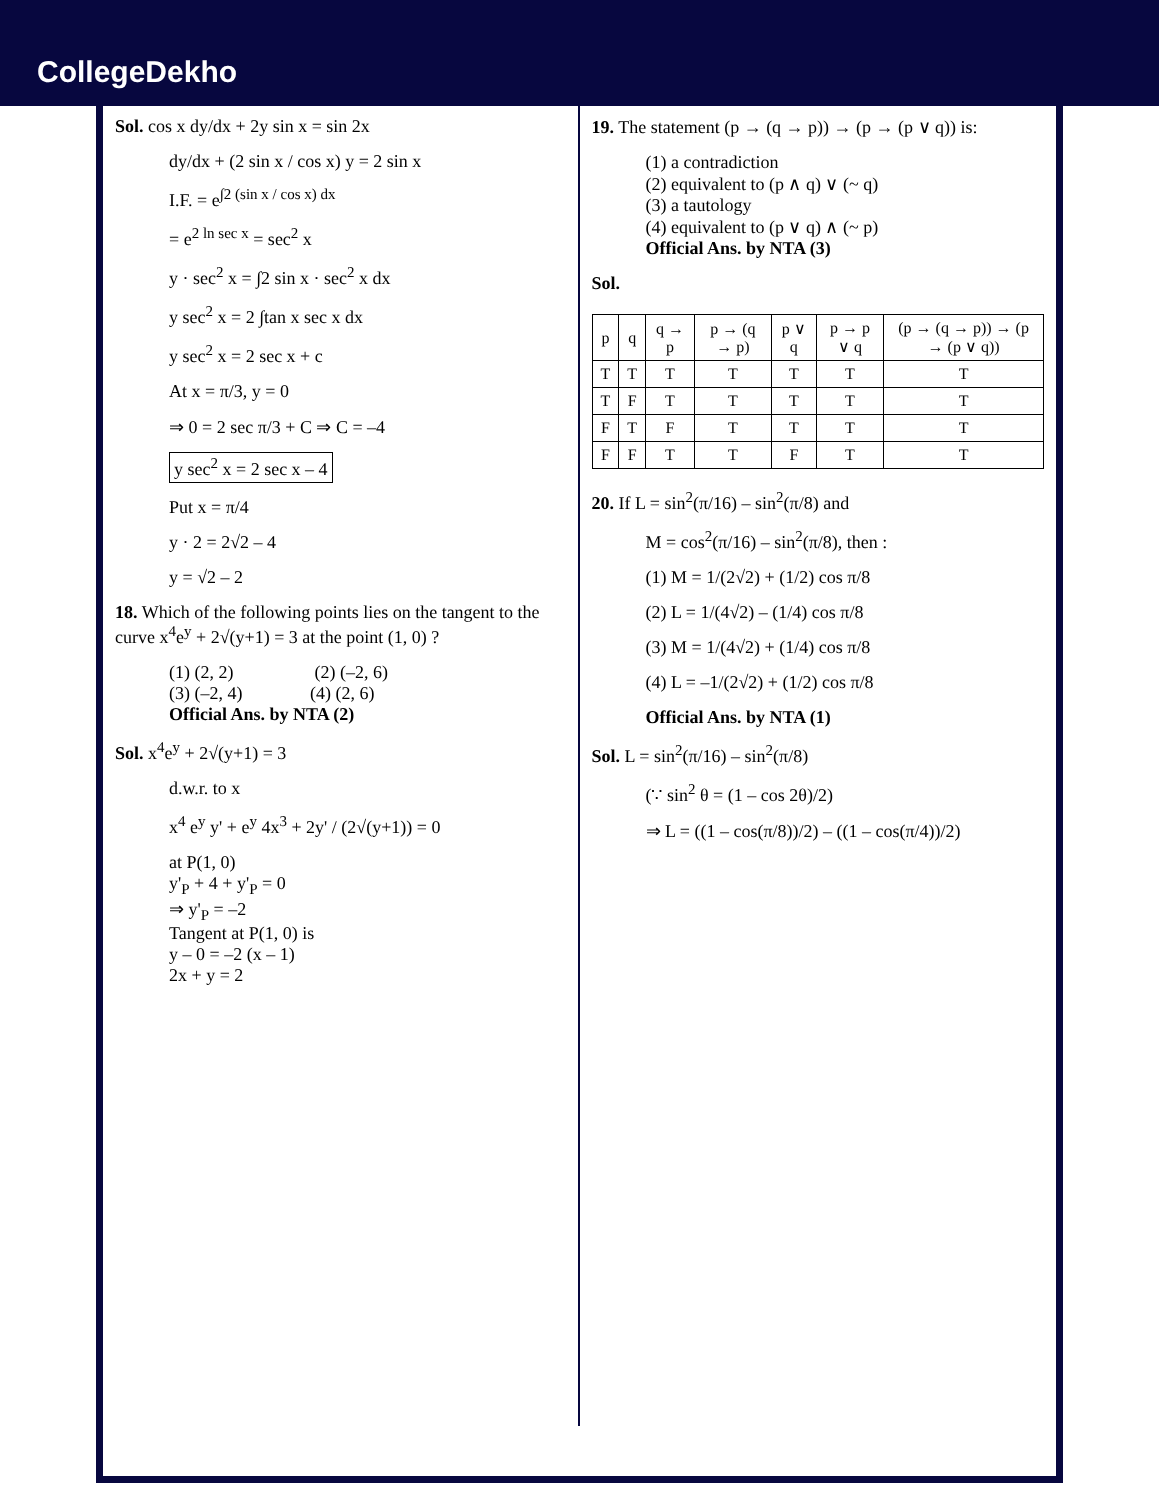CollegeDekho
Sol. cos x dy/dx + 2y sin x = sin 2x
dy/dx + (2 sin x / cos x) y = 2 sin x
I.F. = e<sup>∫2 (sin x / cos x) dx</sup>
= e<sup>2 ln sec x</sup> = sec<sup>2</sup> x
y · sec<sup>2</sup> x = ∫2 sin x · sec<sup>2</sup> x dx
y sec<sup>2</sup> x = 2 ∫tan x sec x dx
y sec<sup>2</sup> x = 2 sec x + c
At x = π/3, y = 0
⇒ 0 = 2 sec π/3 + C ⇒ C = –4
y sec<sup>2</sup> x = 2 sec x – 4
Put x = π/4
y · 2 = 2√2 – 4
y = √2 – 2
18. Which of the following points lies on the tangent to the curve x<sup>4</sup>e<sup>y</sup> + 2√(y+1) = 3 at the point (1, 0) ?
(1) (2, 2) (2) (–2, 6)
(3) (–2, 4) (4) (2, 6)
Official Ans. by NTA (2)
Sol. x<sup>4</sup>e<sup>y</sup> + 2√(y+1) = 3
d.w.r. to x
x<sup>4</sup> e<sup>y</sup> y' + e<sup>y</sup> 4x<sup>3</sup> + 2y' / (2√(y+1)) = 0
at P(1, 0)
y'<sub>P</sub> + 4 + y'<sub>P</sub> = 0
⇒ y'<sub>P</sub> = –2
Tangent at P(1, 0) is
y – 0 = –2 (x – 1)
2x + y = 2
19. The statement (p → (q → p)) → (p → (p ∨ q)) is:
(1) a contradiction
(2) equivalent to (p ∧ q) ∨ (~ q)
(3) a tautology
(4) equivalent to (p ∨ q) ∧ (~ p)
Official Ans. by NTA (3)
Sol.
| p | q | q → p | p → (q → p) | p ∨ q | p → p ∨ q | (p → (q → p)) → (p → (p ∨ q)) |
| --- | --- | --- | --- | --- | --- | --- |
| T | T | T | T | T | T | T |
| T | F | T | T | T | T | T |
| F | T | F | T | T | T | T |
| F | F | T | T | F | T | T |
20. If L = sin<sup>2</sup>(π/16) – sin<sup>2</sup>(π/8) and
M = cos<sup>2</sup>(π/16) – sin<sup>2</sup>(π/8), then :
(1) M = 1/(2√2) + (1/2) cos π/8
(2) L = 1/(4√2) – (1/4) cos π/8
(3) M = 1/(4√2) + (1/4) cos π/8
(4) L = –1/(2√2) + (1/2) cos π/8
Official Ans. by NTA (1)
Sol. L = sin<sup>2</sup>(π/16) – sin<sup>2</sup>(π/8)
(∵ sin<sup>2</sup> θ = (1 – cos 2θ)/2)
⇒ L = ((1 – cos(π/8))/2) – ((1 – cos(π/4))/2)